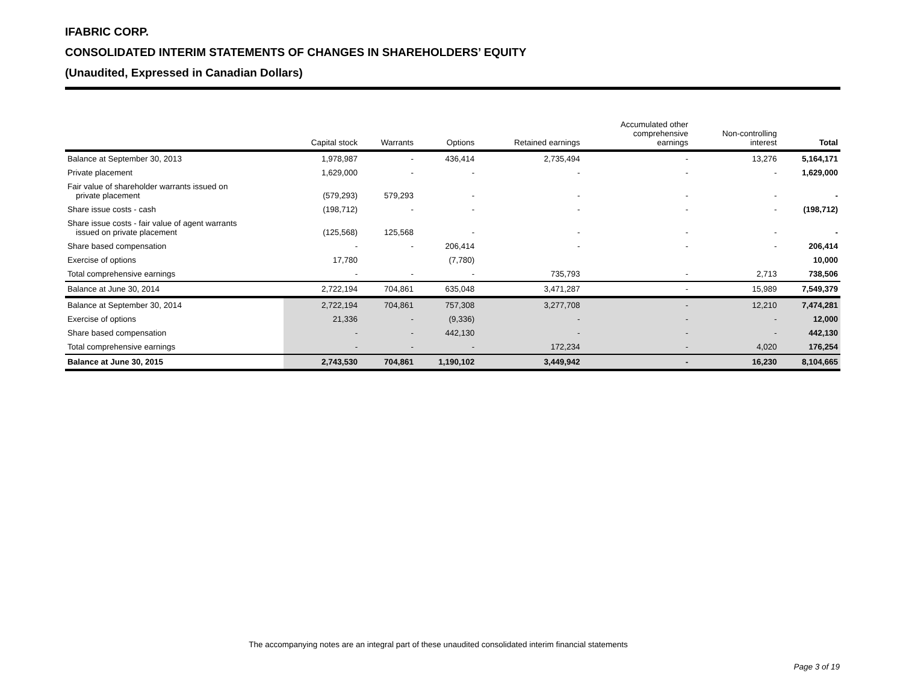IFABRIC CORP.
CONSOLIDATED INTERIM STATEMENTS OF CHANGES IN SHAREHOLDERS’ EQUITY
(Unaudited, Expressed in Canadian Dollars)
| | Capital stock | Warrants | Options | Retained earnings | Accumulated other comprehensive earnings | Non-controlling interest | Total |
| --- | --- | --- | --- | --- | --- | --- | --- |
| Balance at September 30, 2013 | 1,978,987 | - | 436,414 | 2,735,494 | - | 13,276 | 5,164,171 |
| Private placement | 1,629,000 | - | - | - | - | - | 1,629,000 |
| Fair value of shareholder warrants issued on private placement | (579,293) | 579,293 | - | - | - | - | - |
| Share issue costs - cash | (198,712) | - | - | - | - | - | (198,712) |
| Share issue costs - fair value of agent warrants issued on private placement | (125,568) | 125,568 | - | - | - | - | - |
| Share based compensation | - | - | 206,414 | - | - | - | 206,414 |
| Exercise of options | 17,780 | | (7,780) | | | | 10,000 |
| Total comprehensive earnings | - | - | - | 735,793 | - | 2,713 | 738,506 |
| Balance at June 30, 2014 | 2,722,194 | 704,861 | 635,048 | 3,471,287 | - | 15,989 | 7,549,379 |
| Balance at September 30, 2014 | 2,722,194 | 704,861 | 757,308 | 3,277,708 | - | 12,210 | 7,474,281 |
| Exercise of options | 21,336 | - | (9,336) | - | - | - | 12,000 |
| Share based compensation | - | - | 442,130 | - | - | - | 442,130 |
| Total comprehensive earnings | - | - | - | 172,234 | - | 4,020 | 176,254 |
| Balance at June 30, 2015 | 2,743,530 | 704,861 | 1,190,102 | 3,449,942 | - | 16,230 | 8,104,665 |
The accompanying notes are an integral part of these unaudited consolidated interim financial statements
Page 3 of 19